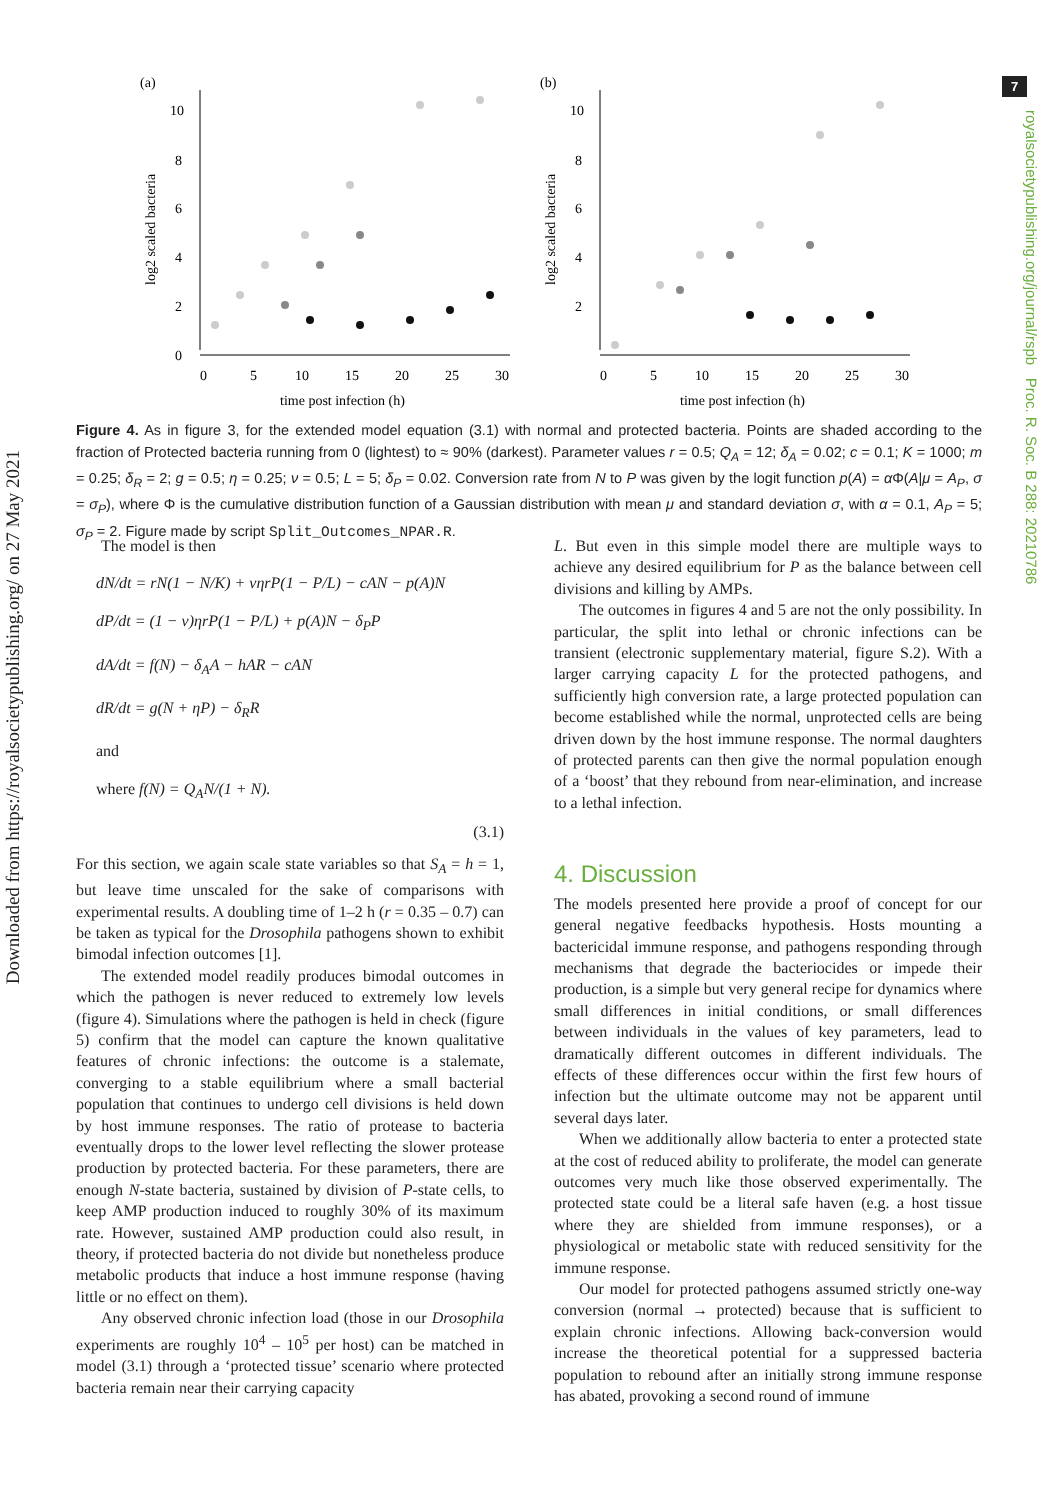7
Downloaded from https://royalsocietypublishing.org/ on 27 May 2021
royalsocietypublishing.org/journal/rspb Proc. R. Soc. B 288: 20210786
(a)
10
8
6
4
2
0
0
5
10
15
20
25
30
time post infection (h)
log2 scaled bacteria
(b)
10
8
6
4
2
0
5
10
15
20
25
30
time post infection (h)
log2 scaled bacteria
Figure 4. As in figure 3, for the extended model equation (3.1) with normal and protected bacteria. Points are shaded according to the fraction of Protected bacteria running from 0 (lightest) to ≈ 90% (darkest). Parameter values r = 0.5; Q<sub>A</sub> = 12; δ<sub>A</sub> = 0.02; c = 0.1; K = 1000; m = 0.25; δ<sub>R</sub> = 2; g = 0.5; η = 0.25; ν = 0.5; L = 5; δ<sub>P</sub> = 0.02. Conversion rate from N to P was given by the logit function p(A) = α Φ(A|μ = A<sub>P</sub>, σ = σ<sub>P</sub>), where Φ is the cumulative distribution function of a Gaussian distribution with mean μ and standard deviation σ, with α = 0.1, A<sub>P</sub> = 5; σ<sub>P</sub> = 2. Figure made by script Split_Outcomes_NPAR.R.
The model is then
dN/dt = rN(1 − N/K) + νηrP(1 − P/L) − cAN − p(A)N
dP/dt = (1 − ν)ηrP(1 − P/L) + p(A)N − δ<sub>P</sub>P
dA/dt = f(N) − δ<sub>A</sub>A − hAR − cAN
dR/dt = g(N + ηP) − δ<sub>R</sub>R
and
where f(N) = Q<sub>A</sub>N/(1 + N).
(3.1)
For this section, we again scale state variables so that S<sub>A</sub> = h = 1, but leave time unscaled for the sake of comparisons with experimental results. A doubling time of 1–2 h (r = 0.35 – 0.7) can be taken as typical for the Drosophila pathogens shown to exhibit bimodal infection outcomes [1].
The extended model readily produces bimodal outcomes in which the pathogen is never reduced to extremely low levels (figure 4). Simulations where the pathogen is held in check (figure 5) confirm that the model can capture the known qualitative features of chronic infections: the outcome is a stalemate, converging to a stable equilibrium where a small bacterial population that continues to undergo cell divisions is held down by host immune responses. The ratio of protease to bacteria eventually drops to the lower level reflecting the slower protease production by protected bacteria. For these parameters, there are enough N-state bacteria, sustained by division of P-state cells, to keep AMP production induced to roughly 30% of its maximum rate. However, sustained AMP production could also result, in theory, if protected bacteria do not divide but nonetheless produce metabolic products that induce a host immune response (having little or no effect on them).
Any observed chronic infection load (those in our Drosophila experiments are roughly 10<sup>4</sup> – 10<sup>5</sup> per host) can be matched in model (3.1) through a ‘protected tissue’ scenario where protected bacteria remain near their carrying capacity
L. But even in this simple model there are multiple ways to achieve any desired equilibrium for P as the balance between cell divisions and killing by AMPs.
The outcomes in figures 4 and 5 are not the only possibility. In particular, the split into lethal or chronic infections can be transient (electronic supplementary material, figure S.2). With a larger carrying capacity L for the protected pathogens, and sufficiently high conversion rate, a large protected population can become established while the normal, unprotected cells are being driven down by the host immune response. The normal daughters of protected parents can then give the normal population enough of a ‘boost’ that they rebound from near-elimination, and increase to a lethal infection.
4. Discussion
The models presented here provide a proof of concept for our general negative feedbacks hypothesis. Hosts mounting a bactericidal immune response, and pathogens responding through mechanisms that degrade the bacteriocides or impede their production, is a simple but very general recipe for dynamics where small differences in initial conditions, or small differences between individuals in the values of key parameters, lead to dramatically different outcomes in different individuals. The effects of these differences occur within the first few hours of infection but the ultimate outcome may not be apparent until several days later.
When we additionally allow bacteria to enter a protected state at the cost of reduced ability to proliferate, the model can generate outcomes very much like those observed experimentally. The protected state could be a literal safe haven (e.g. a host tissue where they are shielded from immune responses), or a physiological or metabolic state with reduced sensitivity for the immune response.
Our model for protected pathogens assumed strictly one-way conversion (normal → protected) because that is sufficient to explain chronic infections. Allowing back-conversion would increase the theoretical potential for a suppressed bacteria population to rebound after an initially strong immune response has abated, provoking a second round of immune